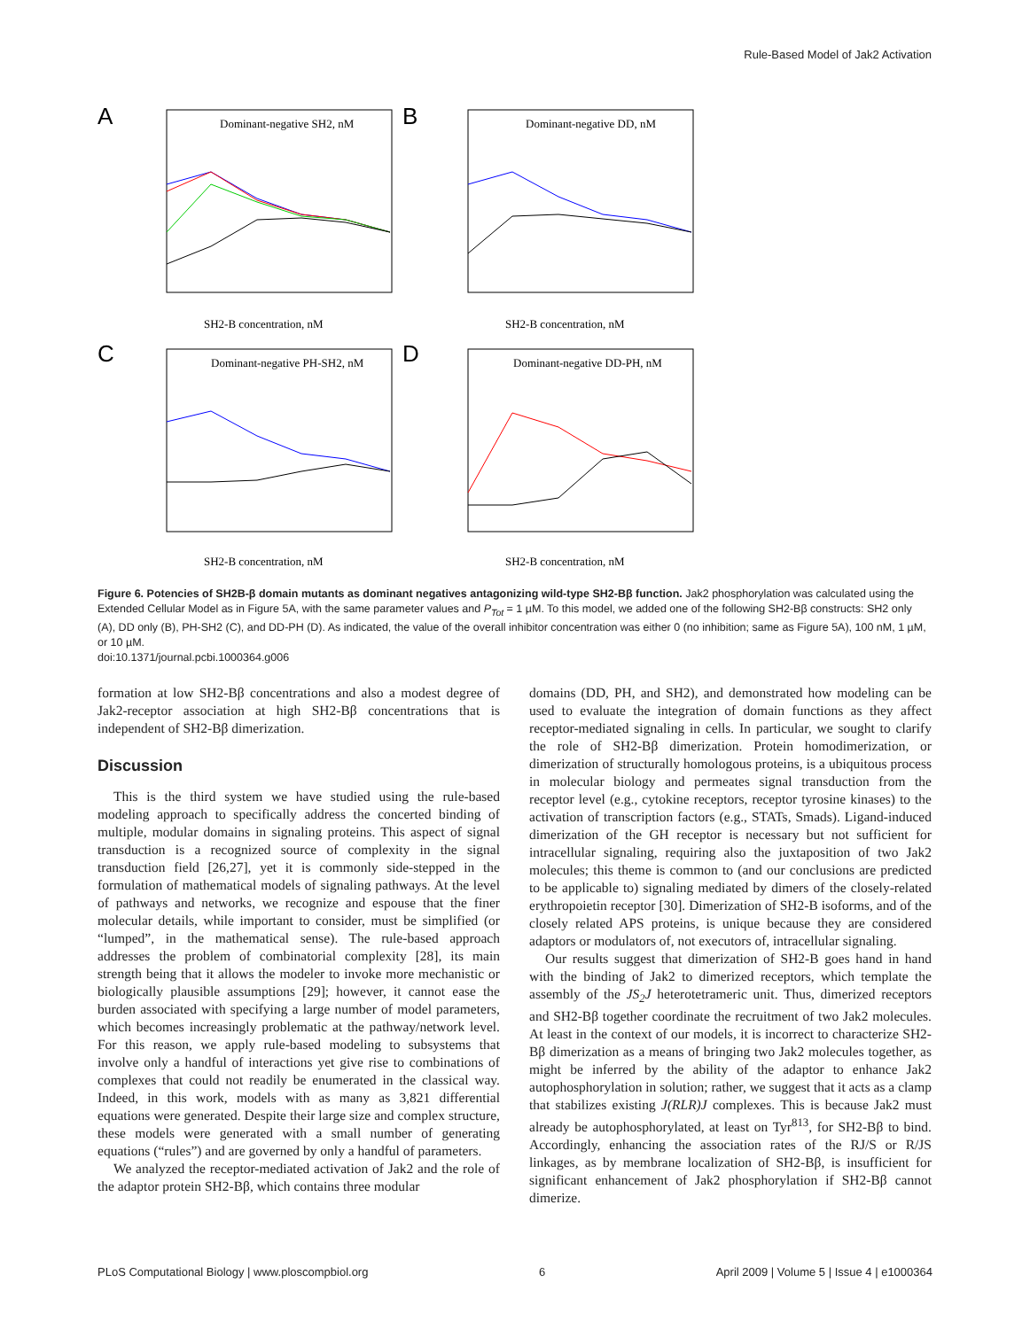Rule-Based Model of Jak2 Activation
A
B
C
D
Dominant-negative SH2, nM
Dominant-negative DD, nM
Dominant-negative PH-SH2, nM
Dominant-negative DD-PH, nM
SH2-B concentration, nM
SH2-B concentration, nM
SH2-B concentration, nM
SH2-B concentration, nM
Figure 6. Potencies of SH2B-β domain mutants as dominant negatives antagonizing wild-type SH2-Bβ function. Jak2 phosphorylation was calculated using the Extended Cellular Model as in Figure 5A, with the same parameter values and P<sub>Tot</sub> = 1 µM. To this model, we added one of the following SH2-Bβ constructs: SH2 only (A), DD only (B), PH-SH2 (C), and DD-PH (D). As indicated, the value of the overall inhibitor concentration was either 0 (no inhibition; same as Figure 5A), 100 nM, 1 µM, or 10 µM.
doi:10.1371/journal.pcbi.1000364.g006
formation at low SH2-Bβ concentrations and also a modest degree of Jak2-receptor association at high SH2-Bβ concentrations that is independent of SH2-Bβ dimerization.
Discussion
This is the third system we have studied using the rule-based modeling approach to specifically address the concerted binding of multiple, modular domains in signaling proteins. This aspect of signal transduction is a recognized source of complexity in the signal transduction field [26,27], yet it is commonly side-stepped in the formulation of mathematical models of signaling pathways. At the level of pathways and networks, we recognize and espouse that the finer molecular details, while important to consider, must be simplified (or “lumped”, in the mathematical sense). The rule-based approach addresses the problem of combinatorial complexity [28], its main strength being that it allows the modeler to invoke more mechanistic or biologically plausible assumptions [29]; however, it cannot ease the burden associated with specifying a large number of model parameters, which becomes increasingly problematic at the pathway/network level. For this reason, we apply rule-based modeling to subsystems that involve only a handful of interactions yet give rise to combinations of complexes that could not readily be enumerated in the classical way. Indeed, in this work, models with as many as 3,821 differential equations were generated. Despite their large size and complex structure, these models were generated with a small number of generating equations (“rules”) and are governed by only a handful of parameters.
We analyzed the receptor-mediated activation of Jak2 and the role of the adaptor protein SH2-Bβ, which contains three modular
domains (DD, PH, and SH2), and demonstrated how modeling can be used to evaluate the integration of domain functions as they affect receptor-mediated signaling in cells. In particular, we sought to clarify the role of SH2-Bβ dimerization. Protein homodimerization, or dimerization of structurally homologous proteins, is a ubiquitous process in molecular biology and permeates signal transduction from the receptor level (e.g., cytokine receptors, receptor tyrosine kinases) to the activation of transcription factors (e.g., STATs, Smads). Ligand-induced dimerization of the GH receptor is necessary but not sufficient for intracellular signaling, requiring also the juxtaposition of two Jak2 molecules; this theme is common to (and our conclusions are predicted to be applicable to) signaling mediated by dimers of the closely-related erythropoietin receptor [30]. Dimerization of SH2-B isoforms, and of the closely related APS proteins, is unique because they are considered adaptors or modulators of, not executors of, intracellular signaling.
Our results suggest that dimerization of SH2-B goes hand in hand with the binding of Jak2 to dimerized receptors, which template the assembly of the JS<sub>2</sub>J heterotetrameric unit. Thus, dimerized receptors and SH2-Bβ together coordinate the recruitment of two Jak2 molecules. At least in the context of our models, it is incorrect to characterize SH2-Bβ dimerization as a means of bringing two Jak2 molecules together, as might be inferred by the ability of the adaptor to enhance Jak2 autophosphorylation in solution; rather, we suggest that it acts as a clamp that stabilizes existing J(RLR)J complexes. This is because Jak2 must already be autophosphorylated, at least on Tyr<sup>813</sup>, for SH2-Bβ to bind. Accordingly, enhancing the association rates of the RJ/S or R/JS linkages, as by membrane localization of SH2-Bβ, is insufficient for significant enhancement of Jak2 phosphorylation if SH2-Bβ cannot dimerize.
PLoS Computational Biology | www.ploscompbiol.org 6 April 2009 | Volume 5 | Issue 4 | e1000364